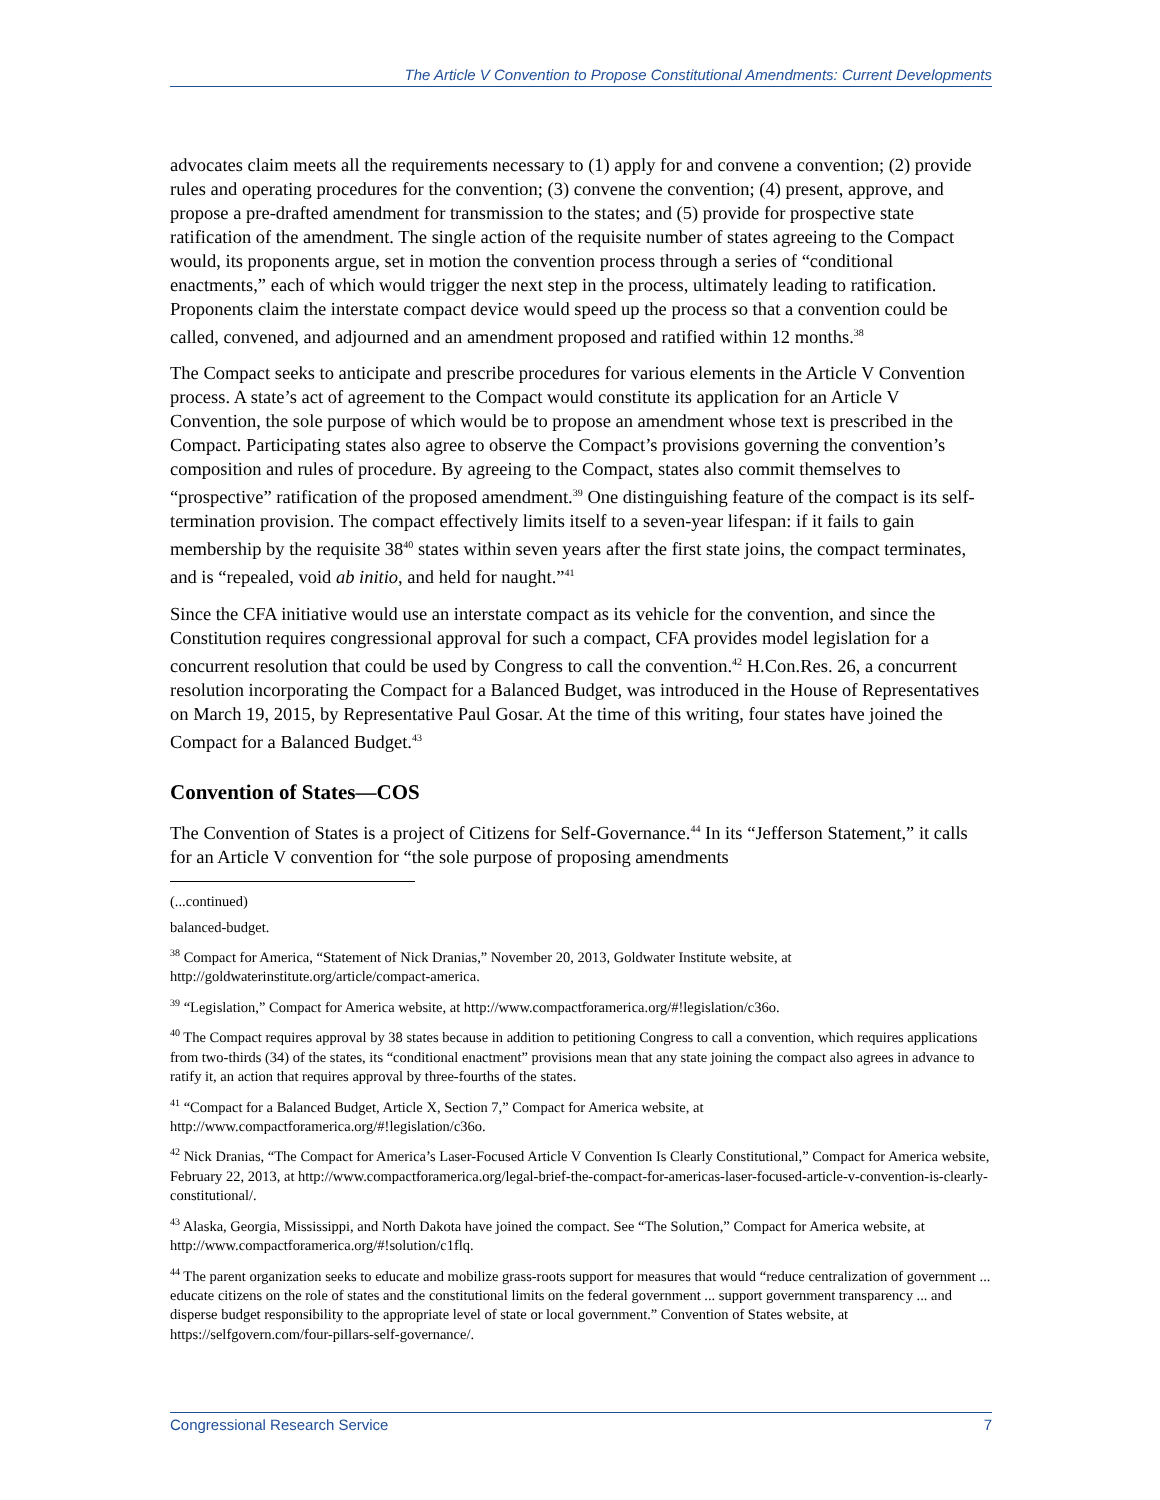The Article V Convention to Propose Constitutional Amendments: Current Developments
advocates claim meets all the requirements necessary to (1) apply for and convene a convention; (2) provide rules and operating procedures for the convention; (3) convene the convention; (4) present, approve, and propose a pre-drafted amendment for transmission to the states; and (5) provide for prospective state ratification of the amendment. The single action of the requisite number of states agreeing to the Compact would, its proponents argue, set in motion the convention process through a series of “conditional enactments,” each of which would trigger the next step in the process, ultimately leading to ratification. Proponents claim the interstate compact device would speed up the process so that a convention could be called, convened, and adjourned and an amendment proposed and ratified within 12 months.<sup>38</sup>
The Compact seeks to anticipate and prescribe procedures for various elements in the Article V Convention process. A state’s act of agreement to the Compact would constitute its application for an Article V Convention, the sole purpose of which would be to propose an amendment whose text is prescribed in the Compact. Participating states also agree to observe the Compact’s provisions governing the convention’s composition and rules of procedure. By agreeing to the Compact, states also commit themselves to “prospective” ratification of the proposed amendment.<sup>39</sup> One distinguishing feature of the compact is its self-termination provision. The compact effectively limits itself to a seven-year lifespan: if it fails to gain membership by the requisite 38<sup>40</sup> states within seven years after the first state joins, the compact terminates, and is “repealed, void ab initio, and held for naught.”<sup>41</sup>
Since the CFA initiative would use an interstate compact as its vehicle for the convention, and since the Constitution requires congressional approval for such a compact, CFA provides model legislation for a concurrent resolution that could be used by Congress to call the convention.<sup>42</sup> H.Con.Res. 26, a concurrent resolution incorporating the Compact for a Balanced Budget, was introduced in the House of Representatives on March 19, 2015, by Representative Paul Gosar. At the time of this writing, four states have joined the Compact for a Balanced Budget.<sup>43</sup>
Convention of States—COS
The Convention of States is a project of Citizens for Self-Governance.<sup>44</sup> In its “Jefferson Statement,” it calls for an Article V convention for “the sole purpose of proposing amendments
(...continued)
balanced-budget.
<sup>38</sup> Compact for America, “Statement of Nick Dranias,” November 20, 2013, Goldwater Institute website, at http://goldwaterinstitute.org/article/compact-america.
<sup>39</sup> “Legislation,” Compact for America website, at http://www.compactforamerica.org/#!legislation/c36o.
<sup>40</sup> The Compact requires approval by 38 states because in addition to petitioning Congress to call a convention, which requires applications from two-thirds (34) of the states, its “conditional enactment” provisions mean that any state joining the compact also agrees in advance to ratify it, an action that requires approval by three-fourths of the states.
<sup>41</sup> “Compact for a Balanced Budget, Article X, Section 7,” Compact for America website, at http://www.compactforamerica.org/#!legislation/c36o.
<sup>42</sup> Nick Dranias, “The Compact for America’s Laser-Focused Article V Convention Is Clearly Constitutional,” Compact for America website, February 22, 2013, at http://www.compactforamerica.org/legal-brief-the-compact-for-americas-laser-focused-article-v-convention-is-clearly-constitutional/.
<sup>43</sup> Alaska, Georgia, Mississippi, and North Dakota have joined the compact. See “The Solution,” Compact for America website, at http://www.compactforamerica.org/#!solution/c1flq.
<sup>44</sup> The parent organization seeks to educate and mobilize grass-roots support for measures that would “reduce centralization of government ... educate citizens on the role of states and the constitutional limits on the federal government ... support government transparency ... and disperse budget responsibility to the appropriate level of state or local government.” Convention of States website, at https://selfgovern.com/four-pillars-self-governance/.
Congressional Research Service 7